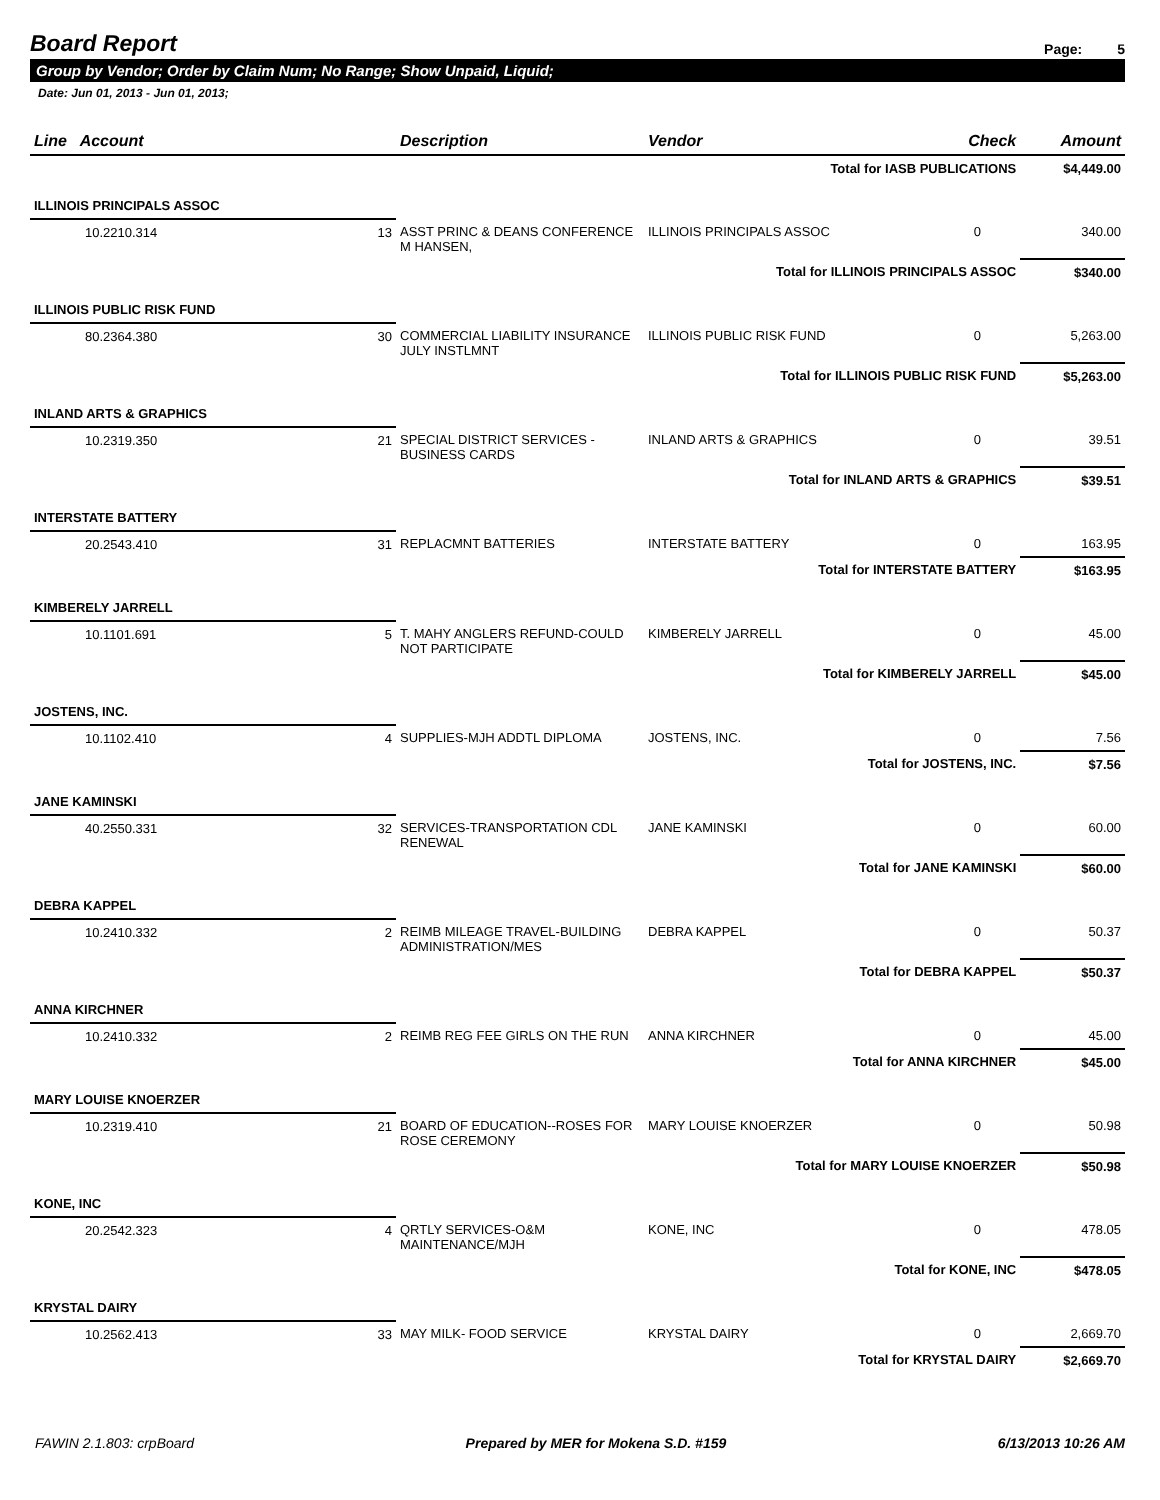Board Report
Page: 5
Group by Vendor; Order by Claim Num; No Range; Show Unpaid, Liquid;
Date: Jun 01, 2013 - Jun 01, 2013;
| Line Account | | Description | Vendor | Check | Amount |
| --- | --- | --- | --- | --- | --- |
| Total for IASB PUBLICATIONS | | | | | $4,449.00 |
| ILLINOIS PRINCIPALS ASSOC | | | | | |
| 10.2210.314 | 13 | ASST PRINC & DEANS CONFERENCE M HANSEN, | ILLINOIS PRINCIPALS ASSOC | 0 | 340.00 |
| Total for ILLINOIS PRINCIPALS ASSOC | | | | | $340.00 |
| ILLINOIS PUBLIC RISK FUND | | | | | |
| 80.2364.380 | 30 | COMMERCIAL LIABILITY INSURANCE JULY INSTLMNT | ILLINOIS PUBLIC RISK FUND | 0 | 5,263.00 |
| Total for ILLINOIS PUBLIC RISK FUND | | | | | $5,263.00 |
| INLAND ARTS & GRAPHICS | | | | | |
| 10.2319.350 | 21 | SPECIAL DISTRICT SERVICES -BUSINESS CARDS | INLAND ARTS & GRAPHICS | 0 | 39.51 |
| Total for INLAND ARTS & GRAPHICS | | | | | $39.51 |
| INTERSTATE BATTERY | | | | | |
| 20.2543.410 | 31 | REPLACMNT BATTERIES | INTERSTATE BATTERY | 0 | 163.95 |
| Total for INTERSTATE BATTERY | | | | | $163.95 |
| KIMBERELY JARRELL | | | | | |
| 10.1101.691 | 5 | T. MAHY ANGLERS REFUND-COULD NOT PARTICIPATE | KIMBERELY JARRELL | 0 | 45.00 |
| Total for KIMBERELY JARRELL | | | | | $45.00 |
| JOSTENS, INC. | | | | | |
| 10.1102.410 | 4 | SUPPLIES-MJH ADDTL DIPLOMA | JOSTENS, INC. | 0 | 7.56 |
| Total for JOSTENS, INC. | | | | | $7.56 |
| JANE KAMINSKI | | | | | |
| 40.2550.331 | 32 | SERVICES-TRANSPORTATION CDL RENEWAL | JANE KAMINSKI | 0 | 60.00 |
| Total for JANE KAMINSKI | | | | | $60.00 |
| DEBRA KAPPEL | | | | | |
| 10.2410.332 | 2 | REIMB MILEAGE TRAVEL-BUILDING ADMINISTRATION/MES | DEBRA KAPPEL | 0 | 50.37 |
| Total for DEBRA KAPPEL | | | | | $50.37 |
| ANNA KIRCHNER | | | | | |
| 10.2410.332 | 2 | REIMB REG FEE GIRLS ON THE RUN | ANNA KIRCHNER | 0 | 45.00 |
| Total for ANNA KIRCHNER | | | | | $45.00 |
| MARY LOUISE KNOERZER | | | | | |
| 10.2319.410 | 21 | BOARD OF EDUCATION--ROSES FOR ROSE CEREMONY | MARY LOUISE KNOERZER | 0 | 50.98 |
| Total for MARY LOUISE KNOERZER | | | | | $50.98 |
| KONE, INC | | | | | |
| 20.2542.323 | 4 | QRTLY SERVICES-O&M MAINTENANCE/MJH | KONE, INC | 0 | 478.05 |
| Total for KONE, INC | | | | | $478.05 |
| KRYSTAL DAIRY | | | | | |
| 10.2562.413 | 33 | MAY MILK- FOOD SERVICE | KRYSTAL DAIRY | 0 | 2,669.70 |
| Total for KRYSTAL DAIRY | | | | | $2,669.70 |
FAWIN 2.1.803: crpBoard Prepared by MER for Mokena S.D. #159 6/13/2013 10:26 AM